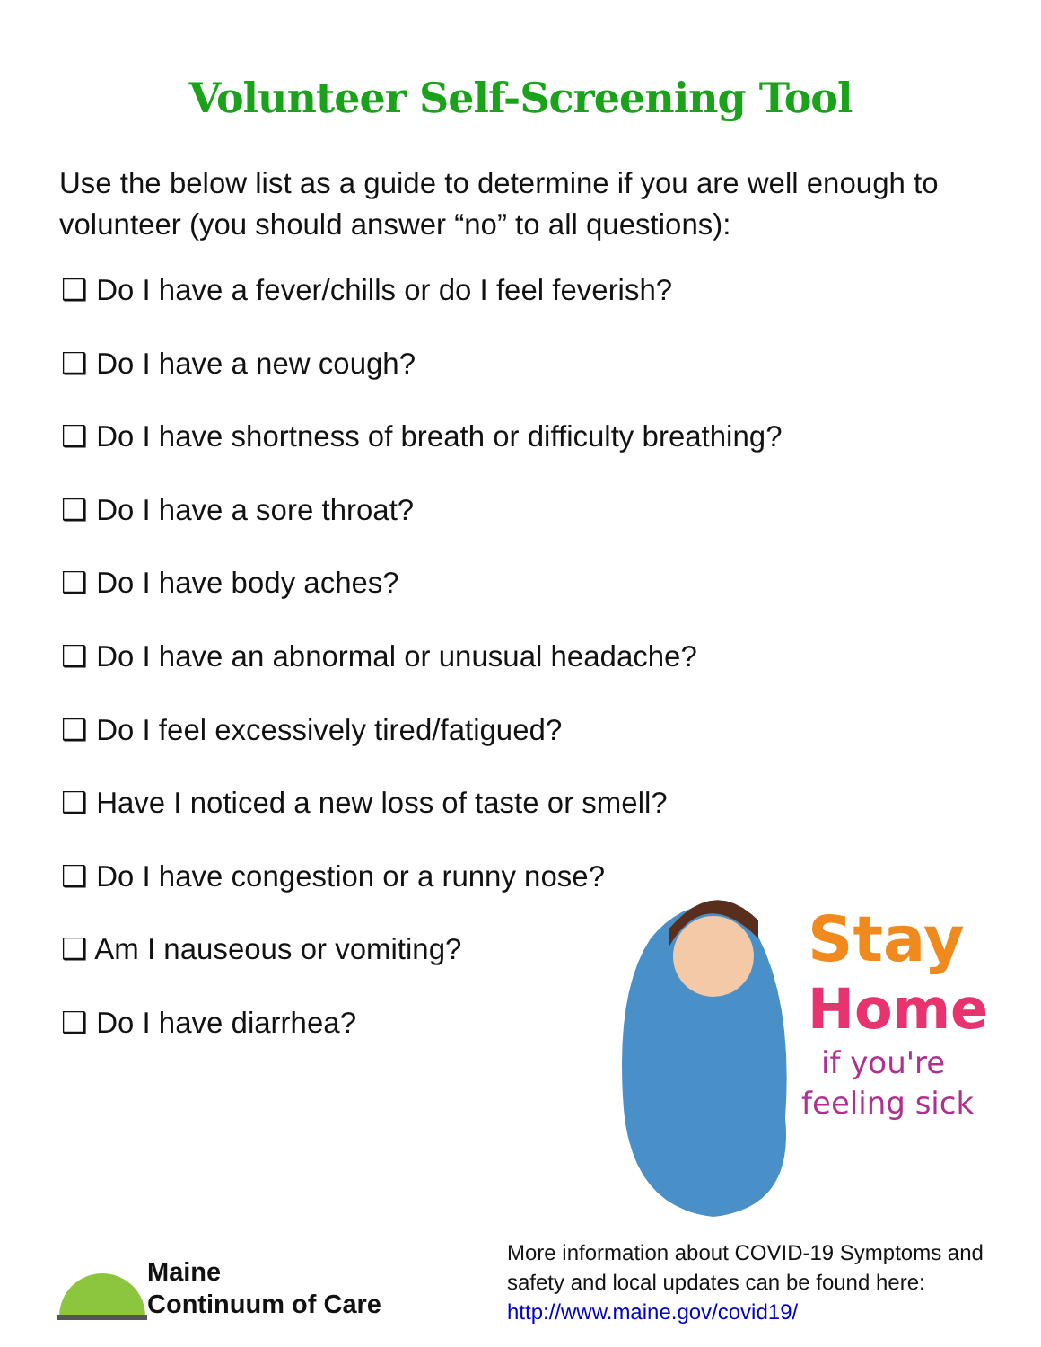Volunteer Self-Screening Tool
Use the below list as a guide to determine if you are well enough to volunteer (you should answer “no” to all questions):
❑ Do I have a fever/chills or do I feel feverish?
❑ Do I have a new cough?
❑ Do I have shortness of breath or difficulty breathing?
❑ Do I have a sore throat?
❑ Do I have body aches?
❑ Do I have an abnormal or unusual headache?
❑ Do I feel excessively tired/fatigued?
❑ Have I noticed a new loss of taste or smell?
❑ Do I have congestion or a runny nose?
❑ Am I nauseous or vomiting?
❑ Do I have diarrhea?
Stay
Home
if you're
feeling sick
Maine
Continuum of Care
More information about COVID-19 Symptoms and safety and local updates can be found here: http://www.maine.gov/covid19/